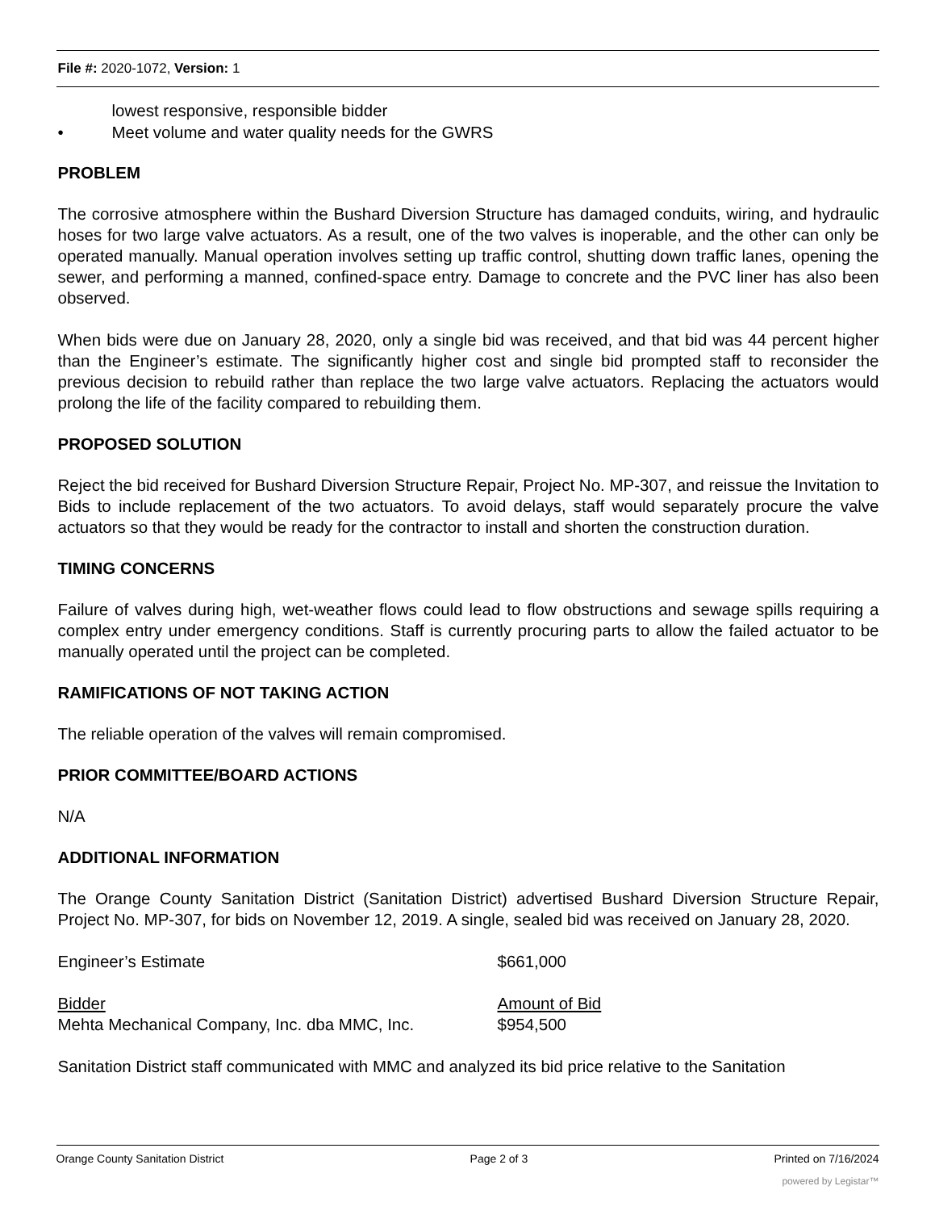File #: 2020-1072, Version: 1
lowest responsive, responsible bidder
• Meet volume and water quality needs for the GWRS
PROBLEM
The corrosive atmosphere within the Bushard Diversion Structure has damaged conduits, wiring, and hydraulic hoses for two large valve actuators. As a result, one of the two valves is inoperable, and the other can only be operated manually. Manual operation involves setting up traffic control, shutting down traffic lanes, opening the sewer, and performing a manned, confined-space entry. Damage to concrete and the PVC liner has also been observed.
When bids were due on January 28, 2020, only a single bid was received, and that bid was 44 percent higher than the Engineer’s estimate. The significantly higher cost and single bid prompted staff to reconsider the previous decision to rebuild rather than replace the two large valve actuators. Replacing the actuators would prolong the life of the facility compared to rebuilding them.
PROPOSED SOLUTION
Reject the bid received for Bushard Diversion Structure Repair, Project No. MP-307, and reissue the Invitation to Bids to include replacement of the two actuators. To avoid delays, staff would separately procure the valve actuators so that they would be ready for the contractor to install and shorten the construction duration.
TIMING CONCERNS
Failure of valves during high, wet-weather flows could lead to flow obstructions and sewage spills requiring a complex entry under emergency conditions. Staff is currently procuring parts to allow the failed actuator to be manually operated until the project can be completed.
RAMIFICATIONS OF NOT TAKING ACTION
The reliable operation of the valves will remain compromised.
PRIOR COMMITTEE/BOARD ACTIONS
N/A
ADDITIONAL INFORMATION
The Orange County Sanitation District (Sanitation District) advertised Bushard Diversion Structure Repair, Project No. MP-307, for bids on November 12, 2019. A single, sealed bid was received on January 28, 2020.
| Engineer’s Estimate | $661,000 |
| Bidder | Amount of Bid |
| Mehta Mechanical Company, Inc. dba MMC, Inc. | $954,500 |
Sanitation District staff communicated with MMC and analyzed its bid price relative to the Sanitation
Orange County Sanitation District Page 2 of 3 Printed on 7/16/2024
powered by Legistar™